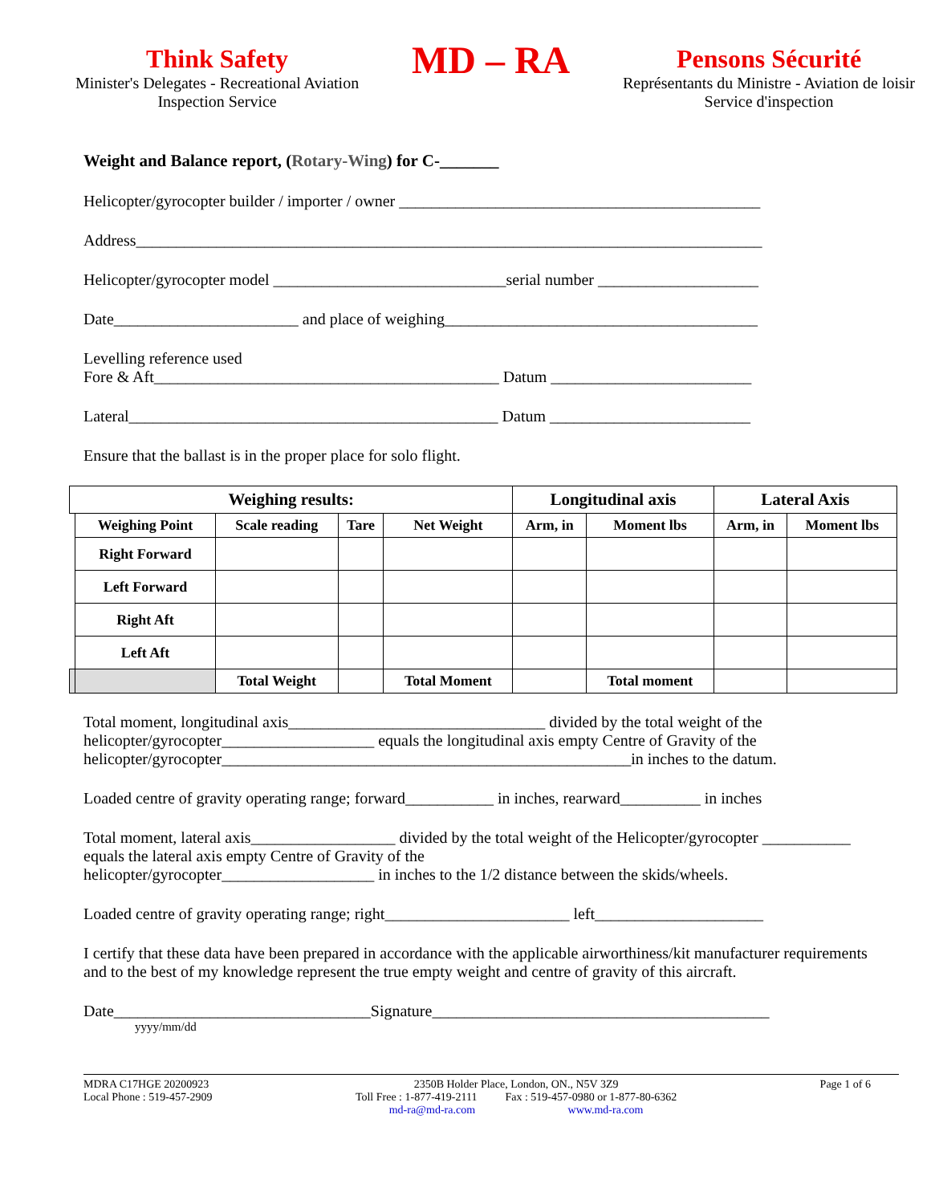Think Safety
Minister's Delegates - Recreational Aviation
Inspection Service
MD – RA
Pensons Sécurité
Représentants du Ministre - Aviation de loisir
Service d'inspection
Weight and Balance report, (Rotary-Wing) for C-_______
Helicopter/gyrocopter builder / importer / owner _____________________________________________
Address______________________________________________________________________________
Helicopter/gyrocopter model _____________________________serial number ____________________
Date_______________________ and place of weighing_______________________________________
Levelling reference used
Fore & Aft___________________________________________ Datum _________________________
Lateral______________________________________________ Datum _________________________
Ensure that the ballast is in the proper place for solo flight.
| Weighing results: | | | | | Longitudinal axis | | Lateral Axis | |
| --- | --- | --- | --- | --- | --- | --- | --- | --- |
| | Weighing Point | Scale reading | Tare | Net Weight | Arm, in | Moment lbs | Arm, in | Moment lbs |
| | Right Forward | | | | | | | |
| | Left Forward | | | | | | | |
| | Right Aft | | | | | | | |
| | Left Aft | | | | | | | |
| | | Total Weight | | Total Moment | | Total moment | | |
Total moment, longitudinal axis________________________________ divided by the total weight of the helicopter/gyrocopter___________________ equals the longitudinal axis empty Centre of Gravity of the helicopter/gyrocopter___________________________________________________in inches to the datum.
Loaded centre of gravity operating range; forward___________ in inches, rearward__________ in inches
Total moment, lateral axis__________________ divided by the total weight of the Helicopter/gyrocopter ___________ equals the lateral axis empty Centre of Gravity of the
helicopter/gyrocopter___________________ in inches to the 1/2 distance between the skids/wheels.
Loaded centre of gravity operating range; right_______________________ left_____________________
I certify that these data have been prepared in accordance with the applicable airworthiness/kit manufacturer requirements and to the best of my knowledge represent the true empty weight and centre of gravity of this aircraft.
Date________________________________Signature__________________________________________
yyyy/mm/dd
MDRA C17HGE 20200923
Local Phone : 519-457-2909
2350B Holder Place, London, ON., N5V 3Z9
Toll Free : 1-877-419-2111 Fax : 519-457-0980 or 1-877-80-6362
md-ra@md-ra.com www.md-ra.com
Page 1 of 6